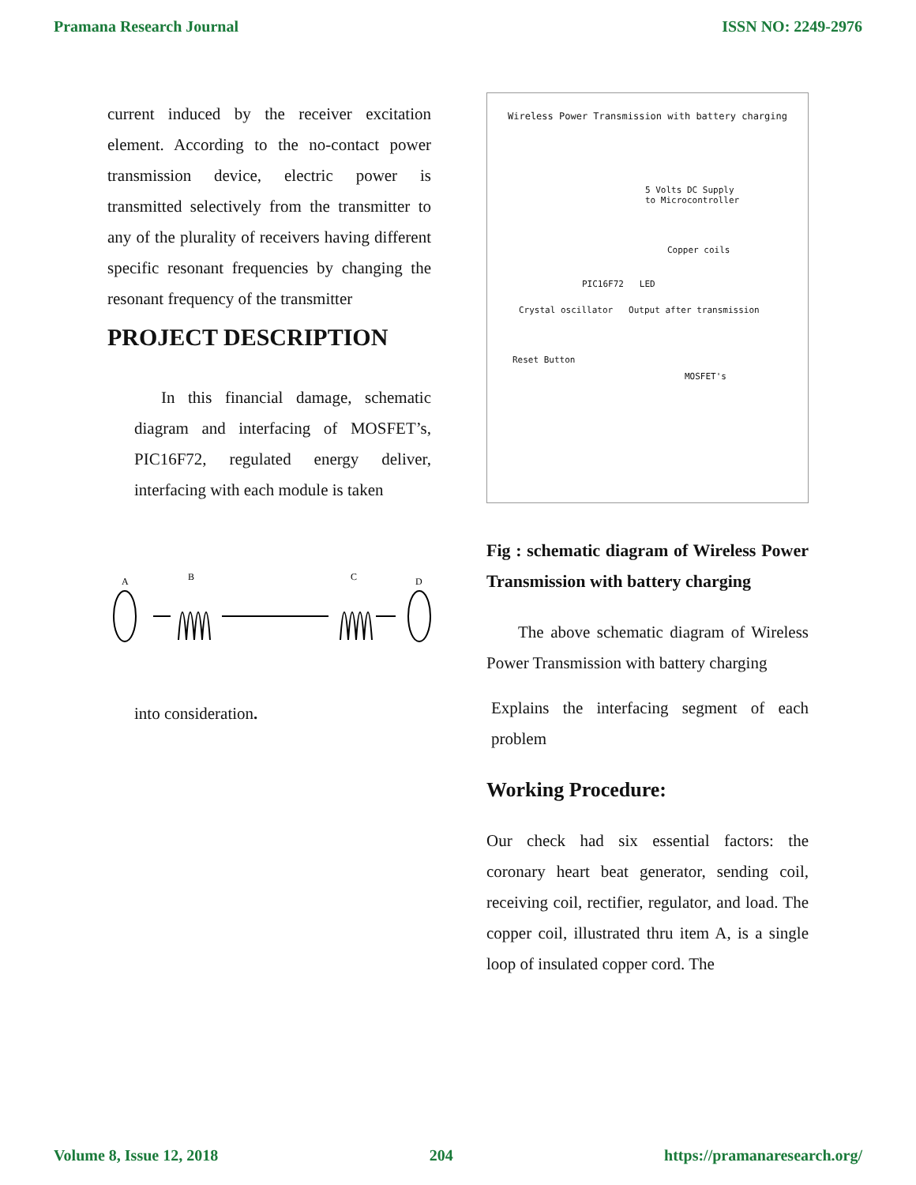Pramana Research Journal ISSN NO: 2249-2976
current induced by the receiver excitation element. According to the no-contact power transmission device, electric power is transmitted selectively from the transmitter to any of the plurality of receivers having different specific resonant frequencies by changing the resonant frequency of the transmitter
PROJECT DESCRIPTION
In this financial damage, schematic diagram and interfacing of MOSFET’s, PIC16F72, regulated energy deliver, interfacing with each module is taken
A
B
C
D
into consideration.
Wireless Power Transmission with battery charging
5 Volts DC Supply
to Microcontroller
Copper coils
PIC16F72 LED
Crystal oscillator Output after transmission
Reset Button
MOSFET's
Fig : schematic diagram of Wireless Power Transmission with battery charging
The above schematic diagram of Wireless Power Transmission with battery charging
Explains the interfacing segment of each problem
Working Procedure:
Our check had six essential factors: the coronary heart beat generator, sending coil, receiving coil, rectifier, regulator, and load. The copper coil, illustrated thru item A, is a single loop of insulated copper cord. The
Volume 8, Issue 12, 2018 204 https://pramanaresearch.org/